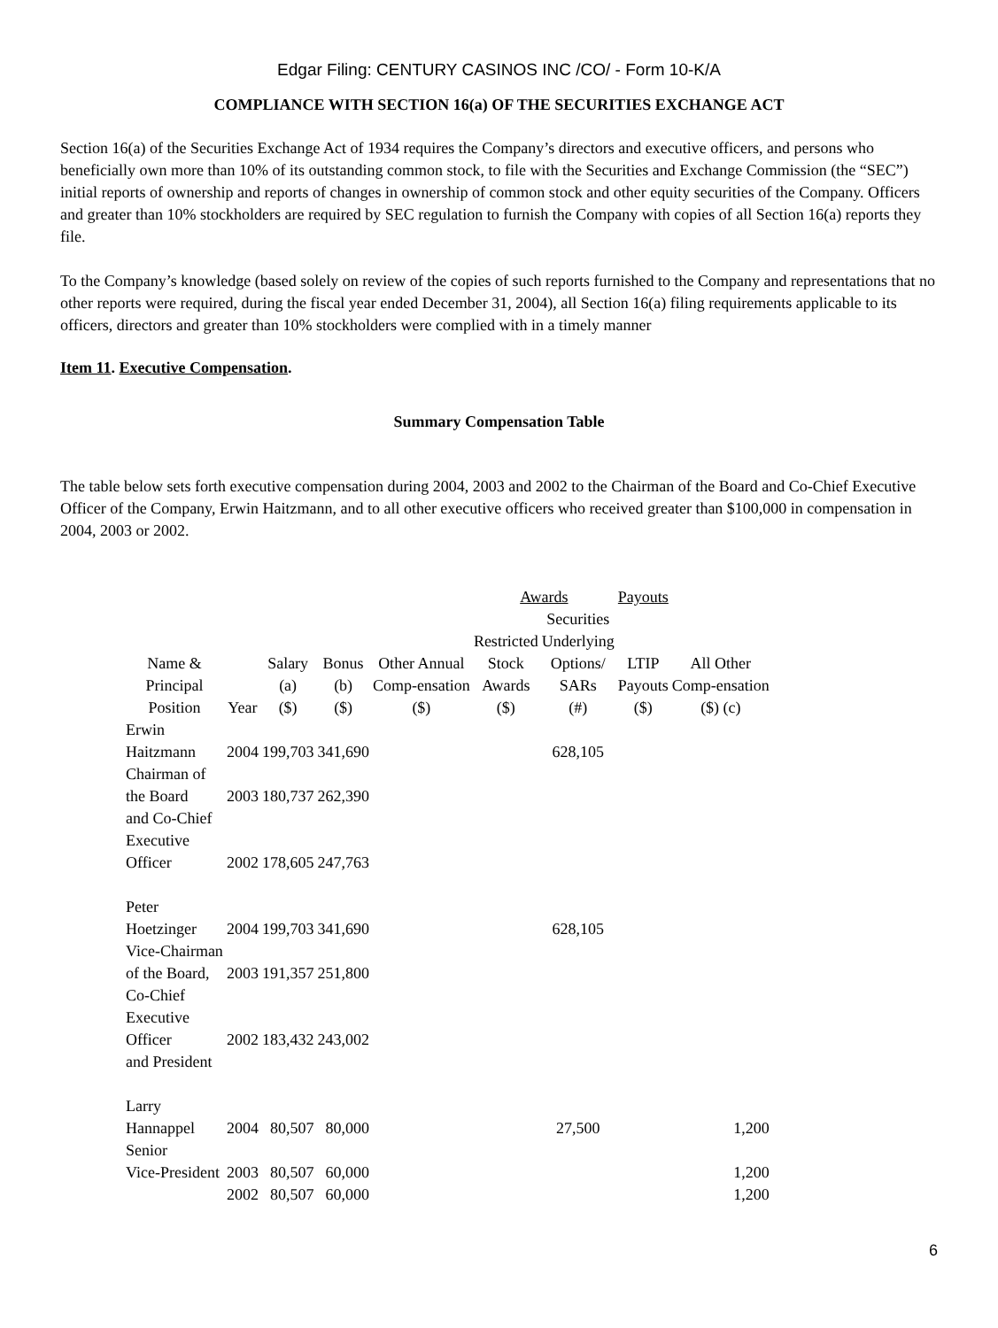Edgar Filing: CENTURY CASINOS INC /CO/ - Form 10-K/A
COMPLIANCE WITH SECTION 16(a) OF THE SECURITIES EXCHANGE ACT
Section 16(a) of the Securities Exchange Act of 1934 requires the Company’s directors and executive officers, and persons who beneficially own more than 10% of its outstanding common stock, to file with the Securities and Exchange Commission (the “SEC”) initial reports of ownership and reports of changes in ownership of common stock and other equity securities of the Company. Officers and greater than 10% stockholders are required by SEC regulation to furnish the Company with copies of all Section 16(a) reports they file.
To the Company’s knowledge (based solely on review of the copies of such reports furnished to the Company and representations that no other reports were required, during the fiscal year ended December 31, 2004), all Section 16(a) filing requirements applicable to its officers, directors and greater than 10% stockholders were complied with in a timely manner
Item 11. Executive Compensation.
Summary Compensation Table
The table below sets forth executive compensation during 2004, 2003 and 2002 to the Chairman of the Board and Co-Chief Executive Officer of the Company, Erwin Haitzmann, and to all other executive officers who received greater than $100,000 in compensation in 2004, 2003 or 2002.
| | | | | | Awards | | Payouts | |
| --- | --- | --- | --- | --- | --- | --- | --- | --- |
| Name & Principal Position | Year | Salary (a) ($) | Bonus (b) ($) | Other Annual Comp-ensation ($) | Restricted Stock Awards ($) | Securities Underlying Options/ SARs (#) | LTIP Payouts ($) | All Other Comp-ensation ($) (c) |
| Erwin Haitzmann | 2004 | 199,703 | 341,690 | | | 628,105 | | |
| Chairman of the Board | 2003 | 180,737 | 262,390 | | | | | |
| and Co-Chief Executive Officer | 2002 | 178,605 | 247,763 | | | | | |
| Peter Hoetzinger | 2004 | 199,703 | 341,690 | | | 628,105 | | |
| Vice-Chairman of the Board, | 2003 | 191,357 | 251,800 | | | | | |
| Co-Chief Executive Officer | 2002 | 183,432 | 243,002 | | | | | |
| and President | | | | | | | | |
| Larry Hannappel | 2004 | 80,507 | 80,000 | | | 27,500 | | 1,200 |
| Senior Vice-President | 2003 | 80,507 | 60,000 | | | | | 1,200 |
| | 2002 | 80,507 | 60,000 | | | | | 1,200 |
6